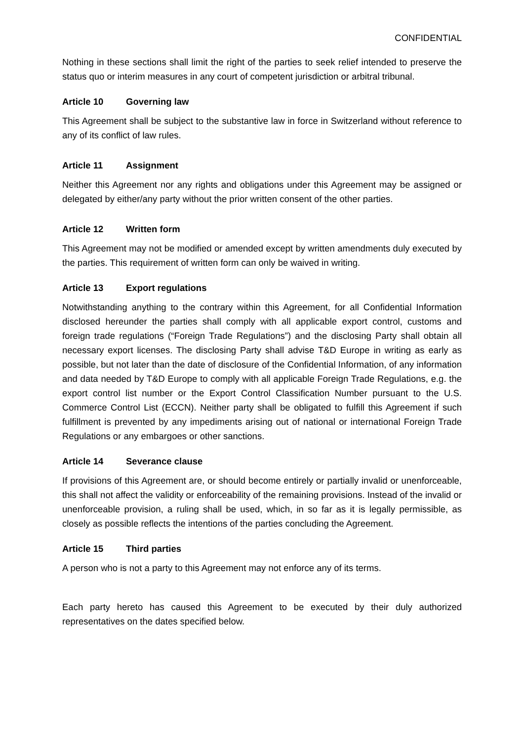CONFIDENTIAL
Nothing in these sections shall limit the right of the parties to seek relief intended to preserve the status quo or interim measures in any court of competent jurisdiction or arbitral tribunal.
Article 10 Governing law
This Agreement shall be subject to the substantive law in force in Switzerland without reference to any of its conflict of law rules.
Article 11 Assignment
Neither this Agreement nor any rights and obligations under this Agreement may be assigned or delegated by either/any party without the prior written consent of the other parties.
Article 12 Written form
This Agreement may not be modified or amended except by written amendments duly executed by the parties. This requirement of written form can only be waived in writing.
Article 13 Export regulations
Notwithstanding anything to the contrary within this Agreement, for all Confidential Information disclosed hereunder the parties shall comply with all applicable export control, customs and foreign trade regulations (“Foreign Trade Regulations”) and the disclosing Party shall obtain all necessary export licenses. The disclosing Party shall advise T&D Europe in writing as early as possible, but not later than the date of disclosure of the Confidential Information, of any information and data needed by T&D Europe to comply with all applicable Foreign Trade Regulations, e.g. the export control list number or the Export Control Classification Number pursuant to the U.S. Commerce Control List (ECCN). Neither party shall be obligated to fulfill this Agreement if such fulfillment is prevented by any impediments arising out of national or international Foreign Trade Regulations or any embargoes or other sanctions.
Article 14 Severance clause
If provisions of this Agreement are, or should become entirely or partially invalid or unenforceable, this shall not affect the validity or enforceability of the remaining provisions. Instead of the invalid or unenforceable provision, a ruling shall be used, which, in so far as it is legally permissible, as closely as possible reflects the intentions of the parties concluding the Agreement.
Article 15 Third parties
A person who is not a party to this Agreement may not enforce any of its terms.
Each party hereto has caused this Agreement to be executed by their duly authorized representatives on the dates specified below.